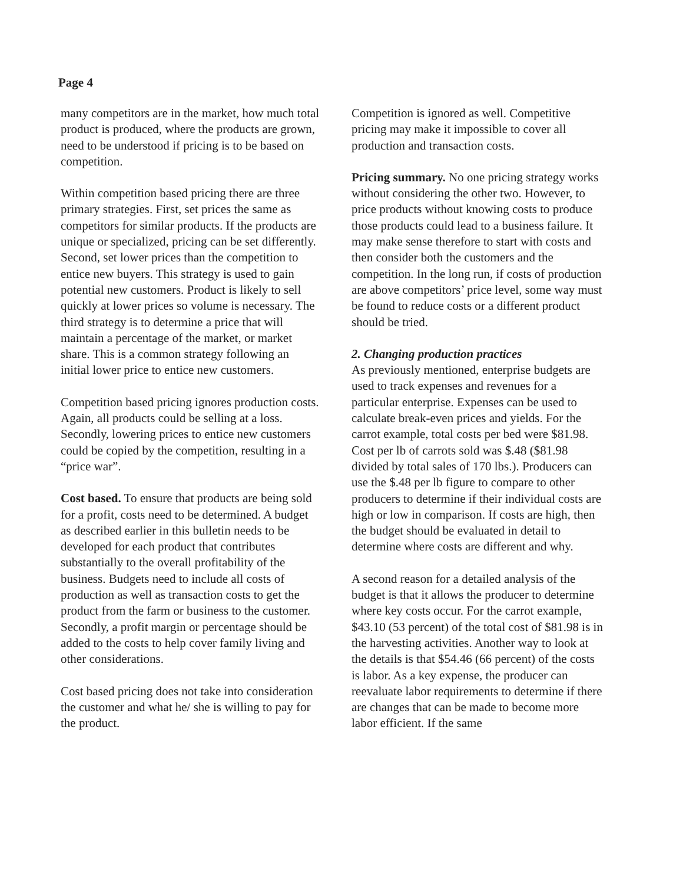Page 4
many competitors are in the market, how much total product is produced, where the products are grown, need to be understood if pricing is to be based on competition.
Within competition based pricing there are three primary strategies. First, set prices the same as competitors for similar products. If the products are unique or specialized, pricing can be set differently. Second, set lower prices than the competition to entice new buyers. This strategy is used to gain potential new customers. Product is likely to sell quickly at lower prices so volume is necessary. The third strategy is to determine a price that will maintain a percentage of the market, or market share. This is a common strategy following an initial lower price to entice new customers.
Competition based pricing ignores production costs. Again, all products could be selling at a loss. Secondly, lowering prices to entice new customers could be copied by the competition, resulting in a “price war”.
Cost based. To ensure that products are being sold for a profit, costs need to be determined. A budget as described earlier in this bulletin needs to be developed for each product that contributes substantially to the overall profitability of the business. Budgets need to include all costs of production as well as transaction costs to get the product from the farm or business to the customer. Secondly, a profit margin or percentage should be added to the costs to help cover family living and other considerations.
Cost based pricing does not take into consideration the customer and what he/ she is willing to pay for the product.
Competition is ignored as well. Competitive pricing may make it impossible to cover all production and transaction costs.
Pricing summary. No one pricing strategy works without considering the other two. However, to price products without knowing costs to produce those products could lead to a business failure. It may make sense therefore to start with costs and then consider both the customers and the competition. In the long run, if costs of production are above competitors’ price level, some way must be found to reduce costs or a different product should be tried.
2. Changing production practices
As previously mentioned, enterprise budgets are used to track expenses and revenues for a particular enterprise. Expenses can be used to calculate break-even prices and yields. For the carrot example, total costs per bed were $81.98. Cost per lb of carrots sold was $.48 ($81.98 divided by total sales of 170 lbs.). Producers can use the $.48 per lb figure to compare to other producers to determine if their individual costs are high or low in comparison. If costs are high, then the budget should be evaluated in detail to determine where costs are different and why.
A second reason for a detailed analysis of the budget is that it allows the producer to determine where key costs occur. For the carrot example, $43.10 (53 percent) of the total cost of $81.98 is in the harvesting activities. Another way to look at the details is that $54.46 (66 percent) of the costs is labor. As a key expense, the producer can reevaluate labor requirements to determine if there are changes that can be made to become more labor efficient. If the same